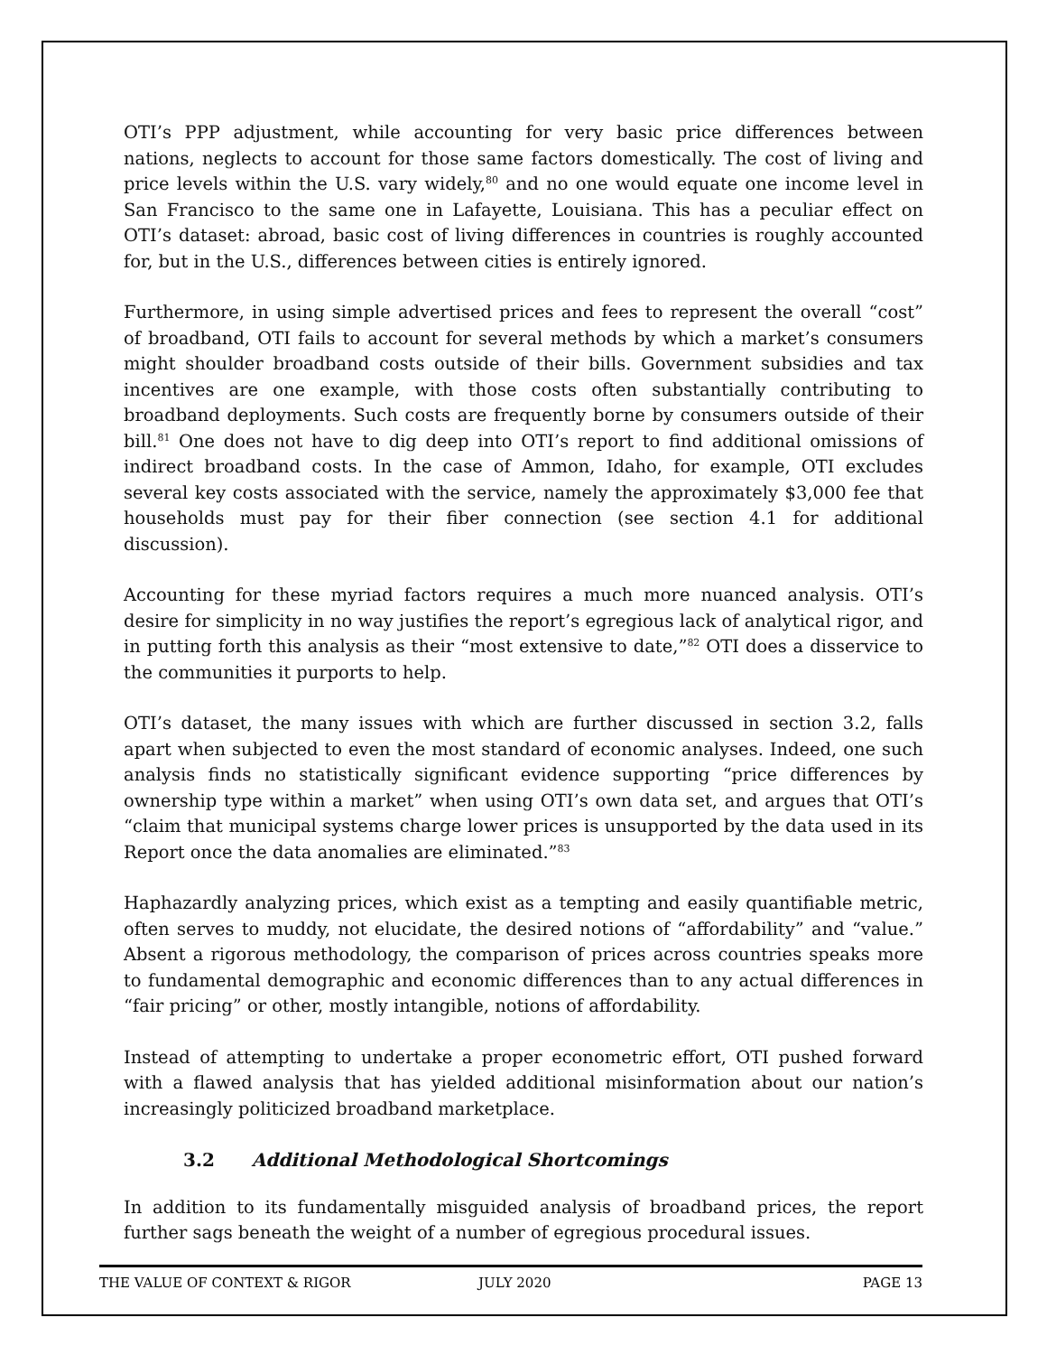OTI’s PPP adjustment, while accounting for very basic price differences between nations, neglects to account for those same factors domestically. The cost of living and price levels within the U.S. vary widely,<sup>80</sup> and no one would equate one income level in San Francisco to the same one in Lafayette, Louisiana. This has a peculiar effect on OTI’s dataset: abroad, basic cost of living differences in countries is roughly accounted for, but in the U.S., differences between cities is entirely ignored.
Furthermore, in using simple advertised prices and fees to represent the overall “cost” of broadband, OTI fails to account for several methods by which a market’s consumers might shoulder broadband costs outside of their bills. Government subsidies and tax incentives are one example, with those costs often substantially contributing to broadband deployments. Such costs are frequently borne by consumers outside of their bill.<sup>81</sup> One does not have to dig deep into OTI’s report to find additional omissions of indirect broadband costs. In the case of Ammon, Idaho, for example, OTI excludes several key costs associated with the service, namely the approximately $3,000 fee that households must pay for their fiber connection (see section 4.1 for additional discussion).
Accounting for these myriad factors requires a much more nuanced analysis. OTI’s desire for simplicity in no way justifies the report’s egregious lack of analytical rigor, and in putting forth this analysis as their “most extensive to date,”<sup>82</sup> OTI does a disservice to the communities it purports to help.
OTI’s dataset, the many issues with which are further discussed in section 3.2, falls apart when subjected to even the most standard of economic analyses. Indeed, one such analysis finds no statistically significant evidence supporting “price differences by ownership type within a market” when using OTI’s own data set, and argues that OTI’s “claim that municipal systems charge lower prices is unsupported by the data used in its Report once the data anomalies are eliminated.”<sup>83</sup>
Haphazardly analyzing prices, which exist as a tempting and easily quantifiable metric, often serves to muddy, not elucidate, the desired notions of “affordability” and “value.” Absent a rigorous methodology, the comparison of prices across countries speaks more to fundamental demographic and economic differences than to any actual differences in “fair pricing” or other, mostly intangible, notions of affordability.
Instead of attempting to undertake a proper econometric effort, OTI pushed forward with a flawed analysis that has yielded additional misinformation about our nation’s increasingly politicized broadband marketplace.
3.2 Additional Methodological Shortcomings
In addition to its fundamentally misguided analysis of broadband prices, the report further sags beneath the weight of a number of egregious procedural issues.
THE VALUE OF CONTEXT & RIGOR JULY 2020 PAGE 13